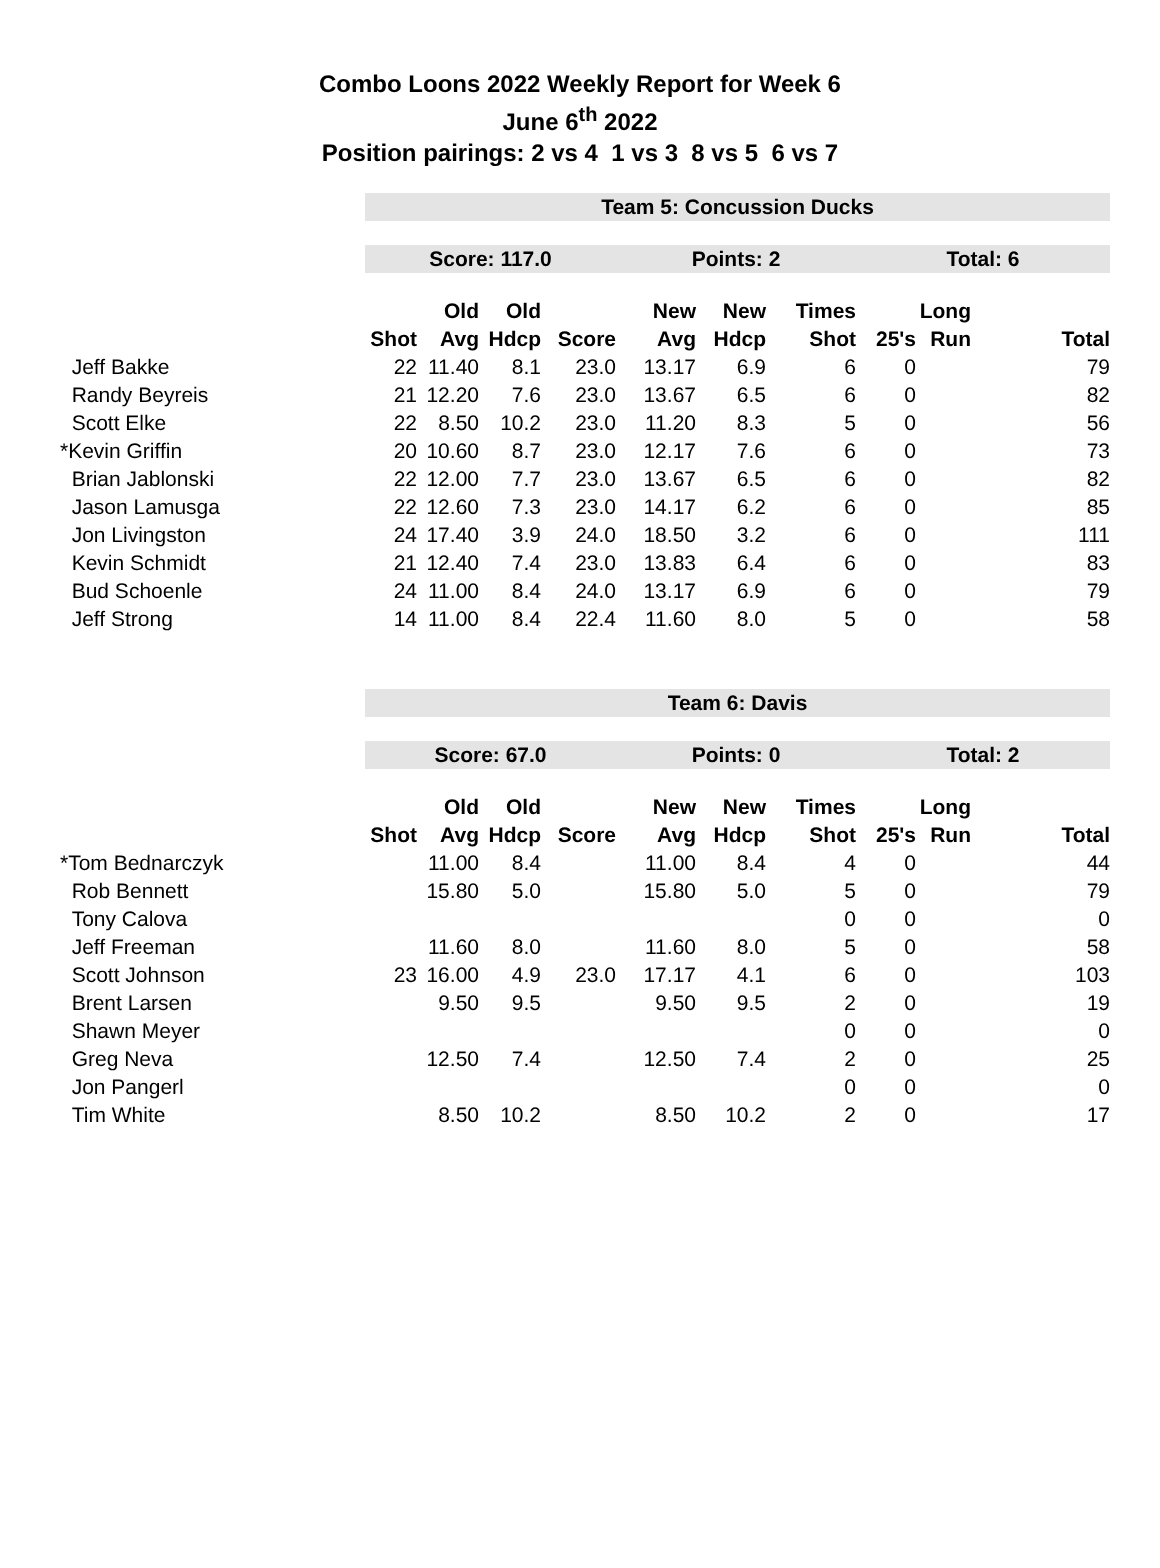Combo Loons 2022 Weekly Report for Week 6
June 6<sup>th</sup> 2022
Position pairings: 2 vs 4 1 vs 3 8 vs 5 6 vs 7
| | Team 5: Concussion Ducks | | | | | | | | | |
| | Score: 117.0 | | | | Points: 2 | | | Total: 6 | | |
| | | Old | Old | | New | New | Times | | Long | |
| | Shot | Avg | Hdcp | Score | Avg | Hdcp | Shot | 25's | Run | Total |
| Jeff Bakke | 22 | 11.40 | 8.1 | 23.0 | 13.17 | 6.9 | 6 | 0 | | 79 |
| Randy Beyreis | 21 | 12.20 | 7.6 | 23.0 | 13.67 | 6.5 | 6 | 0 | | 82 |
| Scott Elke | 22 | 8.50 | 10.2 | 23.0 | 11.20 | 8.3 | 5 | 0 | | 56 |
| *Kevin Griffin | 20 | 10.60 | 8.7 | 23.0 | 12.17 | 7.6 | 6 | 0 | | 73 |
| Brian Jablonski | 22 | 12.00 | 7.7 | 23.0 | 13.67 | 6.5 | 6 | 0 | | 82 |
| Jason Lamusga | 22 | 12.60 | 7.3 | 23.0 | 14.17 | 6.2 | 6 | 0 | | 85 |
| Jon Livingston | 24 | 17.40 | 3.9 | 24.0 | 18.50 | 3.2 | 6 | 0 | | 111 |
| Kevin Schmidt | 21 | 12.40 | 7.4 | 23.0 | 13.83 | 6.4 | 6 | 0 | | 83 |
| Bud Schoenle | 24 | 11.00 | 8.4 | 24.0 | 13.17 | 6.9 | 6 | 0 | | 79 |
| Jeff Strong | 14 | 11.00 | 8.4 | 22.4 | 11.60 | 8.0 | 5 | 0 | | 58 |
| | Team 6: Davis | | | | | | | | | |
| | Score: 67.0 | | | | Points: 0 | | | Total: 2 | | |
| | | Old | Old | | New | New | Times | | Long | |
| | Shot | Avg | Hdcp | Score | Avg | Hdcp | Shot | 25's | Run | Total |
| *Tom Bednarczyk | | 11.00 | 8.4 | | 11.00 | 8.4 | 4 | 0 | | 44 |
| Rob Bennett | | 15.80 | 5.0 | | 15.80 | 5.0 | 5 | 0 | | 79 |
| Tony Calova | | | | | | | 0 | 0 | | 0 |
| Jeff Freeman | | 11.60 | 8.0 | | 11.60 | 8.0 | 5 | 0 | | 58 |
| Scott Johnson | 23 | 16.00 | 4.9 | 23.0 | 17.17 | 4.1 | 6 | 0 | | 103 |
| Brent Larsen | | 9.50 | 9.5 | | 9.50 | 9.5 | 2 | 0 | | 19 |
| Shawn Meyer | | | | | | | 0 | 0 | | 0 |
| Greg Neva | | 12.50 | 7.4 | | 12.50 | 7.4 | 2 | 0 | | 25 |
| Jon Pangerl | | | | | | | 0 | 0 | | 0 |
| Tim White | | 8.50 | 10.2 | | 8.50 | 10.2 | 2 | 0 | | 17 |